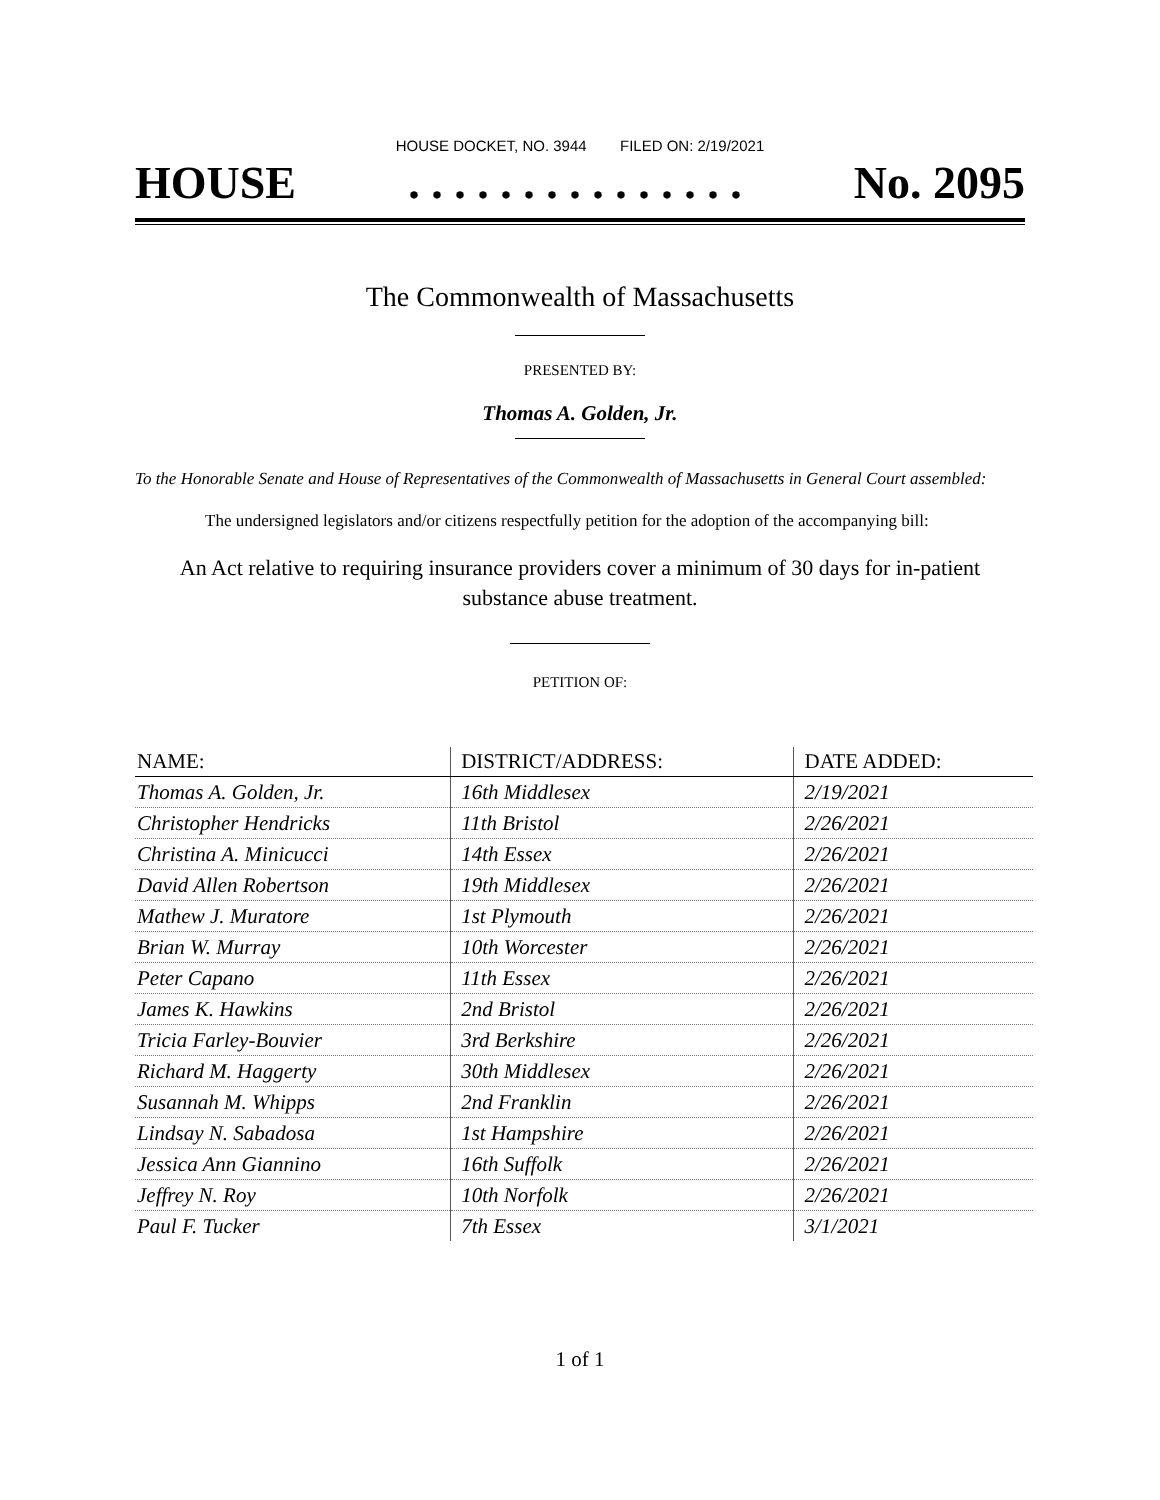HOUSE DOCKET, NO. 3944 FILED ON: 2/19/2021
HOUSE. . . . . . . . . . . . . . . No. 2095
The Commonwealth of Massachusetts
PRESENTED BY:
Thomas A. Golden, Jr.
To the Honorable Senate and House of Representatives of the Commonwealth of Massachusetts in General Court assembled:
The undersigned legislators and/or citizens respectfully petition for the adoption of the accompanying bill:
An Act relative to requiring insurance providers cover a minimum of 30 days for in-patient substance abuse treatment.
PETITION OF:
| NAME: | DISTRICT/ADDRESS: | DATE ADDED: |
| --- | --- | --- |
| Thomas A. Golden, Jr. | 16th Middlesex | 2/19/2021 |
| Christopher Hendricks | 11th Bristol | 2/26/2021 |
| Christina A. Minicucci | 14th Essex | 2/26/2021 |
| David Allen Robertson | 19th Middlesex | 2/26/2021 |
| Mathew J. Muratore | 1st Plymouth | 2/26/2021 |
| Brian W. Murray | 10th Worcester | 2/26/2021 |
| Peter Capano | 11th Essex | 2/26/2021 |
| James K. Hawkins | 2nd Bristol | 2/26/2021 |
| Tricia Farley-Bouvier | 3rd Berkshire | 2/26/2021 |
| Richard M. Haggerty | 30th Middlesex | 2/26/2021 |
| Susannah M. Whipps | 2nd Franklin | 2/26/2021 |
| Lindsay N. Sabadosa | 1st Hampshire | 2/26/2021 |
| Jessica Ann Giannino | 16th Suffolk | 2/26/2021 |
| Jeffrey N. Roy | 10th Norfolk | 2/26/2021 |
| Paul F. Tucker | 7th Essex | 3/1/2021 |
1 of 1